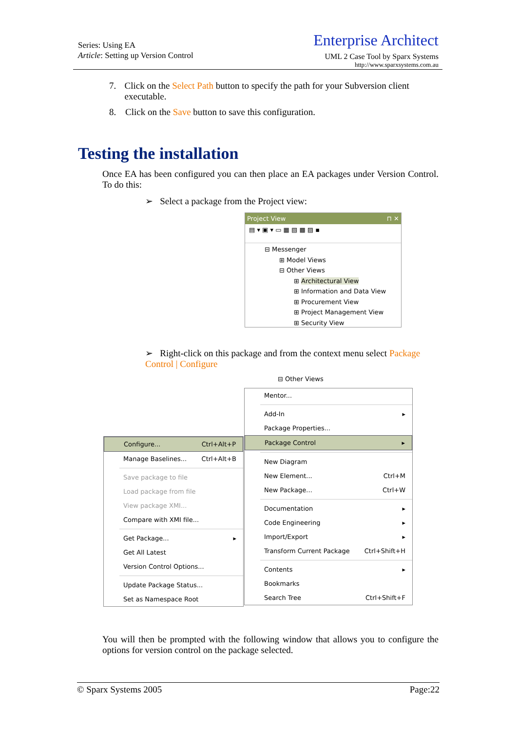Series: Using EA
Article: Setting up Version Control
Enterprise Architect
UML 2 Case Tool by Sparx Systems
http://www.sparxsystems.com.au
7. Click on the Select Path button to specify the path for your Subversion client executable.
8. Click on the Save button to save this configuration.
Testing the installation
Once EA has been configured you can then place an EA packages under Version Control. To do this:
➢ Select a package from the Project view:
Project View ⊓ ✕
▤ ▾ ▣ ▾ ▭ ▦ ▧ ▩ ▨ ▪
⊟ Messenger
⊞ Model Views
⊟ Other Views
⊞ Architectural View
⊞ Information and Data View
⊞ Procurement View
⊞ Project Management View
⊞ Security View
➢ Right-click on this package and from the context menu select Package Control | Configure
⊟ Other Views
Configure... Ctrl+Alt+P
Manage Baselines... Ctrl+Alt+B
Save package to file
Load package from file
View package XMI...
Compare with XMI file...
Get Package... ▸
Get All Latest
Version Control Options...
Update Package Status...
Set as Namespace Root
Mentor...
Add-In ▸
Package Properties...
Package Control ▸
New Diagram
New Element... Ctrl+M
New Package... Ctrl+W
Documentation ▸
Code Engineering ▸
Import/Export ▸
Transform Current Package Ctrl+Shift+H
Contents ▸
Bookmarks
Search Tree Ctrl+Shift+F
You will then be prompted with the following window that allows you to configure the options for version control on the package selected.
© Sparx Systems 2005 Page:22